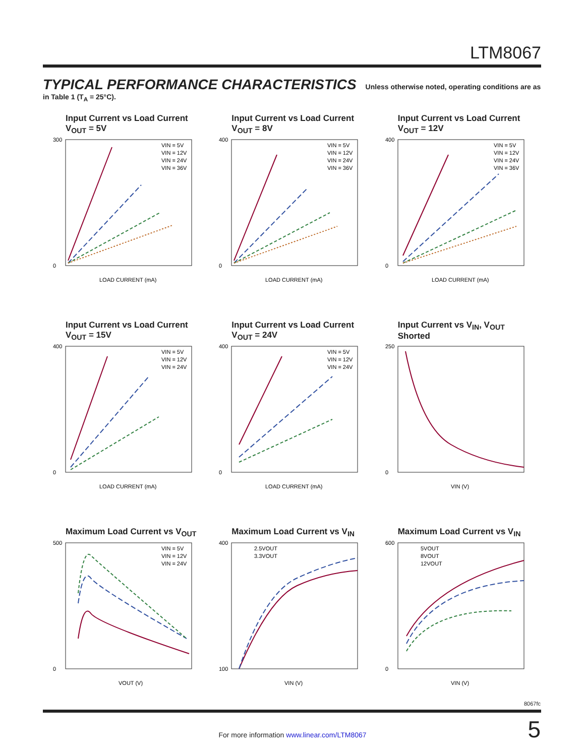LTM8067
TYPICAL PERFORMANCE CHARACTERISTICS Unless otherwise noted, operating conditions are as in Table 1 (T<sub>A</sub> = 25°C).
Input Current vs Load Current
V<sub>OUT</sub> = 5V
VIN = 5V
VIN = 12V
VIN = 24V
VIN = 36V
300
0
LOAD CURRENT (mA)
Input Current vs Load Current
V<sub>OUT</sub> = 8V
VIN = 5V
VIN = 12V
VIN = 24V
VIN = 36V
400
0
LOAD CURRENT (mA)
Input Current vs Load Current
V<sub>OUT</sub> = 12V
VIN = 5V
VIN = 12V
VIN = 24V
VIN = 36V
400
0
LOAD CURRENT (mA)
Input Current vs Load Current
V<sub>OUT</sub> = 15V
VIN = 5V
VIN = 12V
VIN = 24V
400
0
LOAD CURRENT (mA)
Input Current vs Load Current
V<sub>OUT</sub> = 24V
VIN = 5V
VIN = 12V
VIN = 24V
400
0
LOAD CURRENT (mA)
Input Current vs V<sub>IN</sub>, V<sub>OUT</sub>
Shorted
250
0
VIN (V)
Maximum Load Current vs V<sub>OUT</sub>
VIN = 5V
VIN = 12V
VIN = 24V
500
0
VOUT (V)
Maximum Load Current vs V<sub>IN</sub>
2.5VOUT
3.3VOUT
400
100
VIN (V)
Maximum Load Current vs V<sub>IN</sub>
5VOUT
8VOUT
12VOUT
600
0
VIN (V)
8067fc
For more information www.linear.com/LTM8067 5